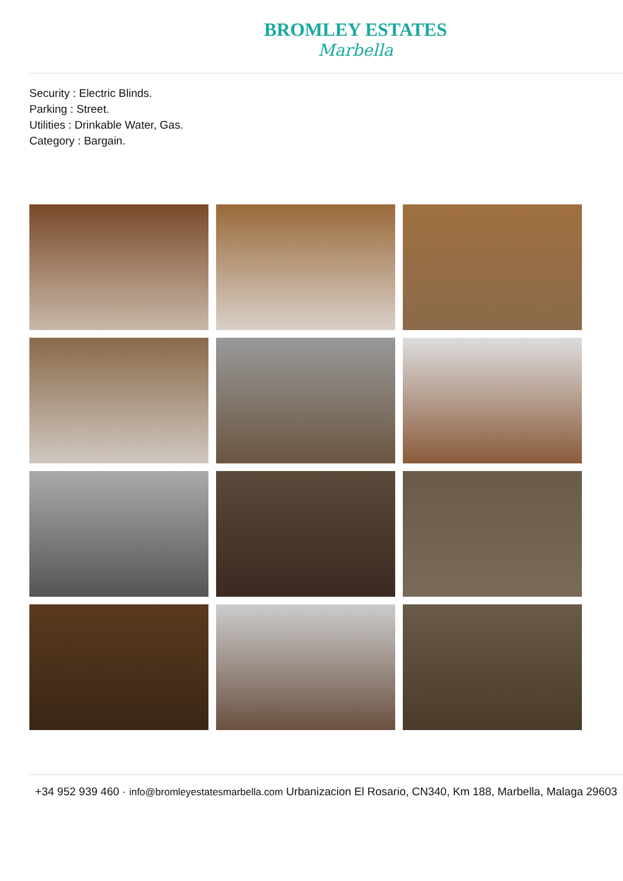BROMLEY ESTATES
Marbella
Security : Electric Blinds.
Parking : Street.
Utilities : Drinkable Water, Gas.
Category : Bargain.
+34 952 939 460 · info@bromleyestatesmarbella.com Urbanizacion El Rosario, CN340, Km 188, Marbella, Malaga 29603